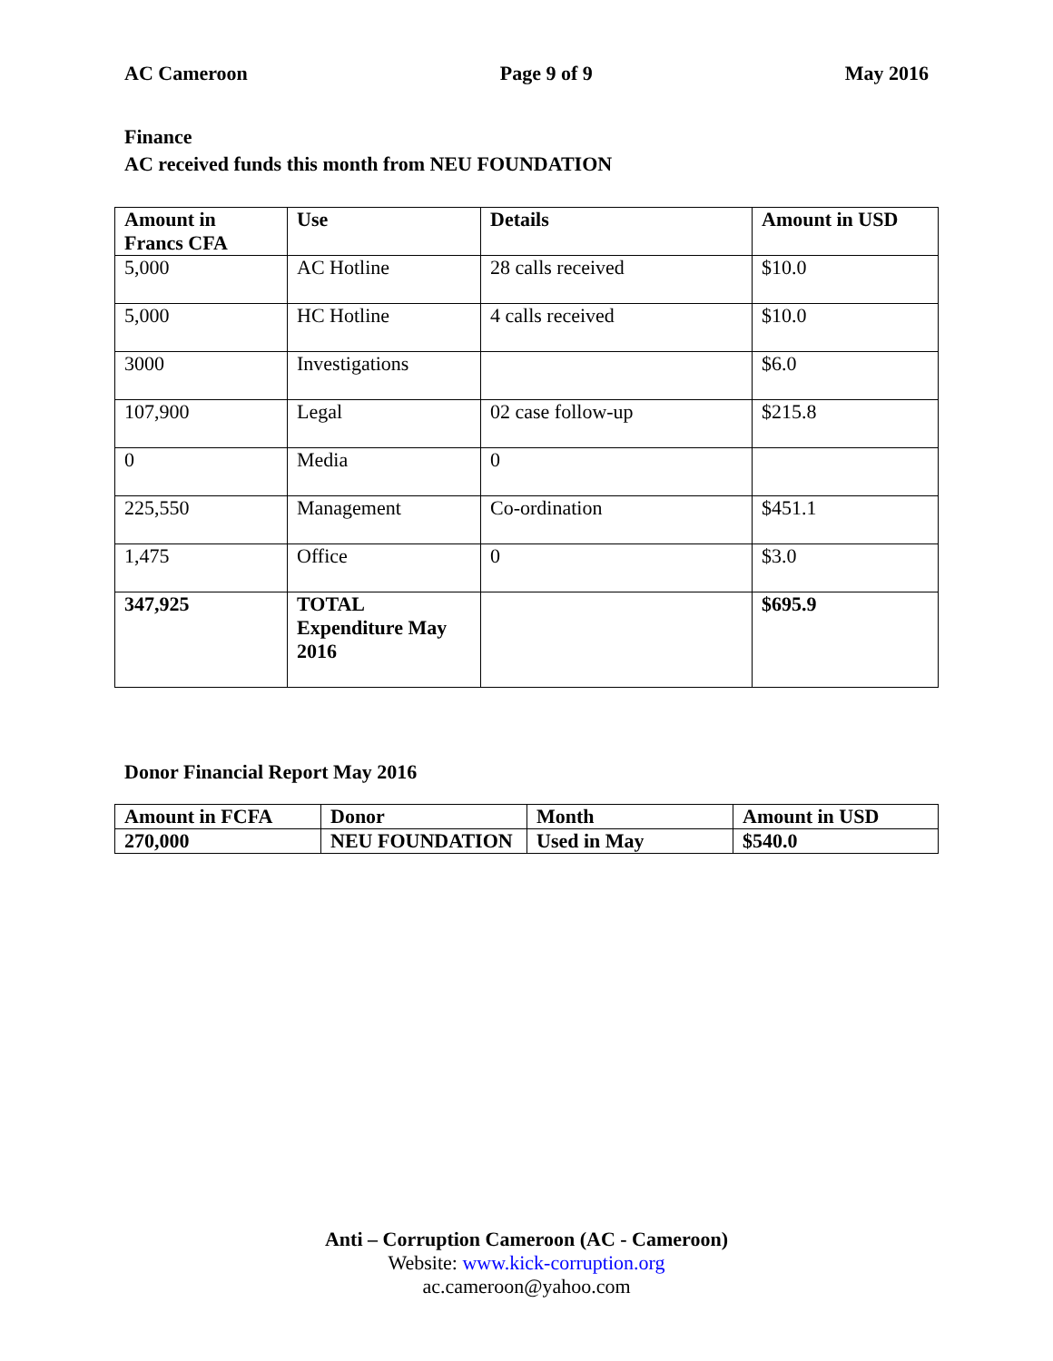AC Cameroon Page 9 of 9 May 2016
Finance
AC received funds this month from NEU FOUNDATION
| Amount in Francs CFA | Use | Details | Amount in USD |
| --- | --- | --- | --- |
| 5,000 | AC Hotline | 28 calls received | $10.0 |
| 5,000 | HC Hotline | 4 calls received | $10.0 |
| 3000 | Investigations | | $6.0 |
| 107,900 | Legal | 02 case follow-up | $215.8 |
| 0 | Media | 0 | |
| 225,550 | Management | Co-ordination | $451.1 |
| 1,475 | Office | 0 | $3.0 |
| 347,925 | TOTAL Expenditure May 2016 | | $695.9 |
Donor Financial Report May 2016
| Amount in FCFA | Donor | Month | Amount in USD |
| --- | --- | --- | --- |
| 270,000 | NEU FOUNDATION | Used in May | $540.0 |
Anti – Corruption Cameroon (AC - Cameroon)
Website: www.kick-corruption.org
ac.cameroon@yahoo.com